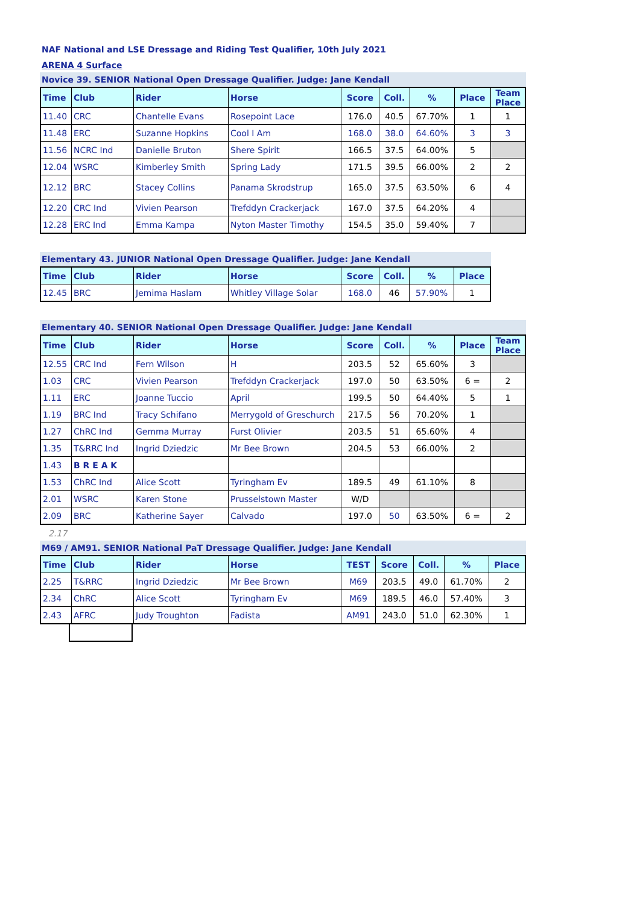NAF National and LSE Dressage and Riding Test Qualifier, 10th July 2021
ARENA 4 Surface
Novice 39. SENIOR National Open Dressage Qualifier. Judge: Jane Kendall
| Time | Club | Rider | Horse | Score | Coll. | % | Place | Team Place |
| --- | --- | --- | --- | --- | --- | --- | --- | --- |
| 11.40 | CRC | Chantelle Evans | Rosepoint Lace | 176.0 | 40.5 | 67.70% | 1 | 1 |
| 11.48 | ERC | Suzanne Hopkins | Cool I Am | 168.0 | 38.0 | 64.60% | 3 | 3 |
| 11.56 | NCRC Ind | Danielle Bruton | Shere Spirit | 166.5 | 37.5 | 64.00% | 5 | |
| 12.04 | WSRC | Kimberley Smith | Spring Lady | 171.5 | 39.5 | 66.00% | 2 | 2 |
| 12.12 | BRC | Stacey Collins | Panama Skrodstrup | 165.0 | 37.5 | 63.50% | 6 | 4 |
| 12.20 | CRC Ind | Vivien Pearson | Trefddyn Crackerjack | 167.0 | 37.5 | 64.20% | 4 | |
| 12.28 | ERC Ind | Emma Kampa | Nyton Master Timothy | 154.5 | 35.0 | 59.40% | 7 | |
Elementary 43. JUNIOR National Open Dressage Qualifier. Judge: Jane Kendall
| Time | Club | Rider | Horse | Score | Coll. | % | Place |
| --- | --- | --- | --- | --- | --- | --- | --- |
| 12.45 | BRC | Jemima Haslam | Whitley Village Solar | 168.0 | 46 | 57.90% | 1 |
Elementary 40. SENIOR National Open Dressage Qualifier. Judge: Jane Kendall
| Time | Club | Rider | Horse | Score | Coll. | % | Place | Team Place |
| --- | --- | --- | --- | --- | --- | --- | --- | --- |
| 12.55 | CRC Ind | Fern Wilson | H | 203.5 | 52 | 65.60% | 3 | |
| 1.03 | CRC | Vivien Pearson | Trefddyn Crackerjack | 197.0 | 50 | 63.50% | 6 = | 2 |
| 1.11 | ERC | Joanne Tuccio | April | 199.5 | 50 | 64.40% | 5 | 1 |
| 1.19 | BRC Ind | Tracy Schifano | Merrygold of Greschurch | 217.5 | 56 | 70.20% | 1 | |
| 1.27 | ChRC Ind | Gemma Murray | Furst Olivier | 203.5 | 51 | 65.60% | 4 | |
| 1.35 | T&RRC Ind | Ingrid Dziedzic | Mr Bee Brown | 204.5 | 53 | 66.00% | 2 | |
| 1.43 | B R E A K | | | | | | | |
| 1.53 | ChRC Ind | Alice Scott | Tyringham Ev | 189.5 | 49 | 61.10% | 8 | |
| 2.01 | WSRC | Karen Stone | Prusselstown Master | W/D | | | | |
| 2.09 | BRC | Katherine Sayer | Calvado | 197.0 | 50 | 63.50% | 6 = | 2 |
2.17
M69 / AM91. SENIOR National PaT Dressage Qualifier. Judge: Jane Kendall
| Time | Club | Rider | Horse | TEST | Score | Coll. | % | Place |
| --- | --- | --- | --- | --- | --- | --- | --- | --- |
| 2.25 | T&RRC | Ingrid Dziedzic | Mr Bee Brown | M69 | 203.5 | 49.0 | 61.70% | 2 |
| 2.34 | ChRC | Alice Scott | Tyringham Ev | M69 | 189.5 | 46.0 | 57.40% | 3 |
| 2.43 | AFRC | Judy Troughton | Fadista | AM91 | 243.0 | 51.0 | 62.30% | 1 |